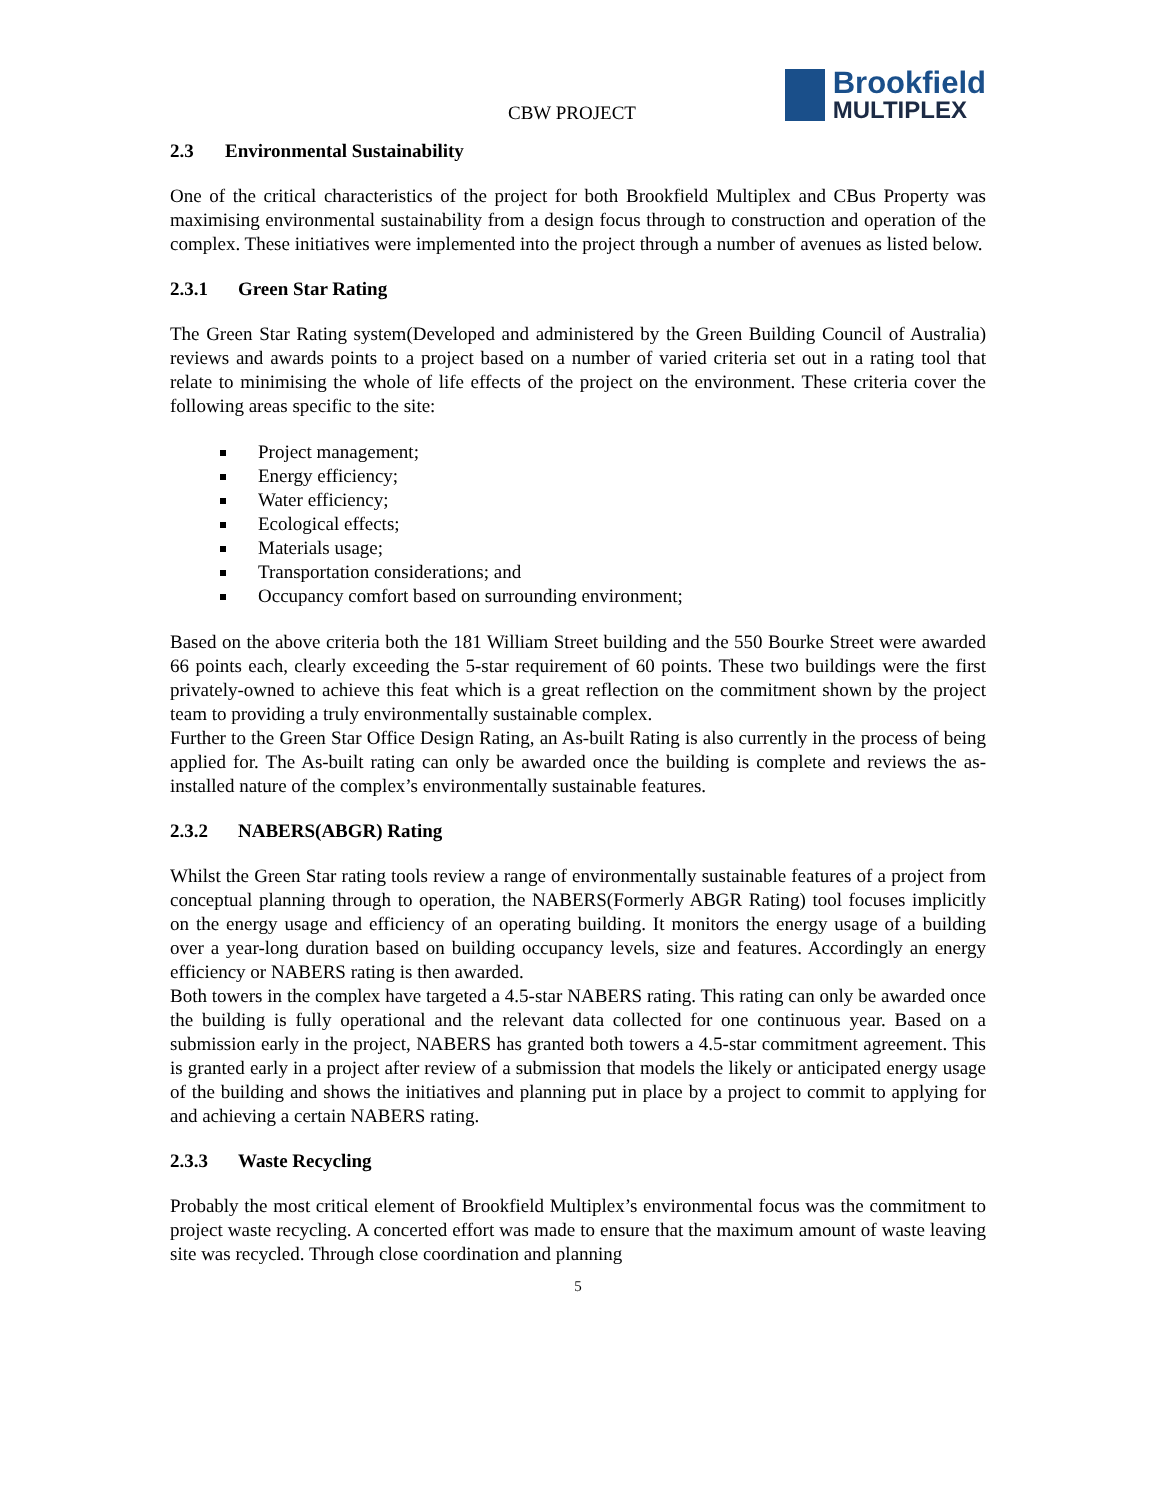CBW PROJECT
Brookfield
MULTIPLEX
2.3 Environmental Sustainability
One of the critical characteristics of the project for both Brookfield Multiplex and CBus Property was maximising environmental sustainability from a design focus through to construction and operation of the complex. These initiatives were implemented into the project through a number of avenues as listed below.
2.3.1 Green Star Rating
The Green Star Rating system(Developed and administered by the Green Building Council of Australia) reviews and awards points to a project based on a number of varied criteria set out in a rating tool that relate to minimising the whole of life effects of the project on the environment. These criteria cover the following areas specific to the site:
Project management;
Energy efficiency;
Water efficiency;
Ecological effects;
Materials usage;
Transportation considerations; and
Occupancy comfort based on surrounding environment;
Based on the above criteria both the 181 William Street building and the 550 Bourke Street were awarded 66 points each, clearly exceeding the 5-star requirement of 60 points. These two buildings were the first privately-owned to achieve this feat which is a great reflection on the commitment shown by the project team to providing a truly environmentally sustainable complex.
Further to the Green Star Office Design Rating, an As-built Rating is also currently in the process of being applied for. The As-built rating can only be awarded once the building is complete and reviews the as-installed nature of the complex’s environmentally sustainable features.
2.3.2 NABERS(ABGR) Rating
Whilst the Green Star rating tools review a range of environmentally sustainable features of a project from conceptual planning through to operation, the NABERS(Formerly ABGR Rating) tool focuses implicitly on the energy usage and efficiency of an operating building. It monitors the energy usage of a building over a year-long duration based on building occupancy levels, size and features. Accordingly an energy efficiency or NABERS rating is then awarded.
Both towers in the complex have targeted a 4.5-star NABERS rating. This rating can only be awarded once the building is fully operational and the relevant data collected for one continuous year. Based on a submission early in the project, NABERS has granted both towers a 4.5-star commitment agreement. This is granted early in a project after review of a submission that models the likely or anticipated energy usage of the building and shows the initiatives and planning put in place by a project to commit to applying for and achieving a certain NABERS rating.
2.3.3 Waste Recycling
Probably the most critical element of Brookfield Multiplex’s environmental focus was the commitment to project waste recycling. A concerted effort was made to ensure that the maximum amount of waste leaving site was recycled. Through close coordination and planning
5